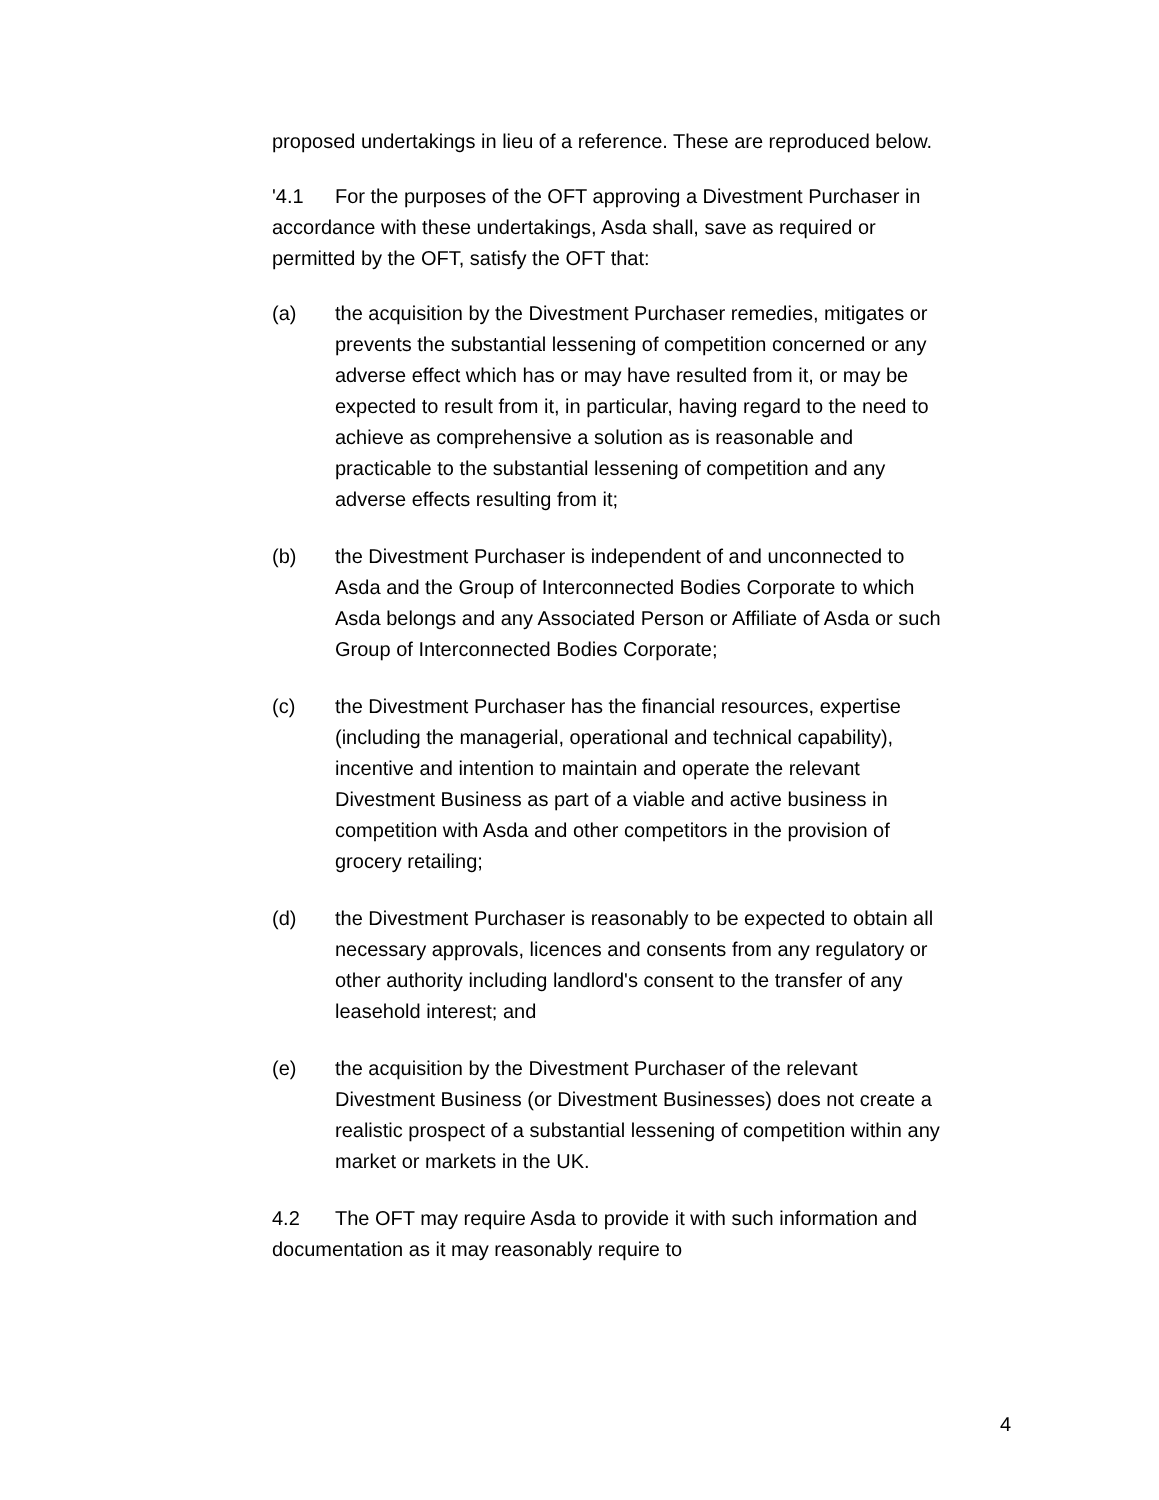proposed undertakings in lieu of a reference. These are reproduced below.
'4.1 For the purposes of the OFT approving a Divestment Purchaser in accordance with these undertakings, Asda shall, save as required or permitted by the OFT, satisfy the OFT that:
(a) the acquisition by the Divestment Purchaser remedies, mitigates or prevents the substantial lessening of competition concerned or any adverse effect which has or may have resulted from it, or may be expected to result from it, in particular, having regard to the need to achieve as comprehensive a solution as is reasonable and practicable to the substantial lessening of competition and any adverse effects resulting from it;
(b) the Divestment Purchaser is independent of and unconnected to Asda and the Group of Interconnected Bodies Corporate to which Asda belongs and any Associated Person or Affiliate of Asda or such Group of Interconnected Bodies Corporate;
(c) the Divestment Purchaser has the financial resources, expertise (including the managerial, operational and technical capability), incentive and intention to maintain and operate the relevant Divestment Business as part of a viable and active business in competition with Asda and other competitors in the provision of grocery retailing;
(d) the Divestment Purchaser is reasonably to be expected to obtain all necessary approvals, licences and consents from any regulatory or other authority including landlord's consent to the transfer of any leasehold interest; and
(e) the acquisition by the Divestment Purchaser of the relevant Divestment Business (or Divestment Businesses) does not create a realistic prospect of a substantial lessening of competition within any market or markets in the UK.
4.2 The OFT may require Asda to provide it with such information and documentation as it may reasonably require to
4